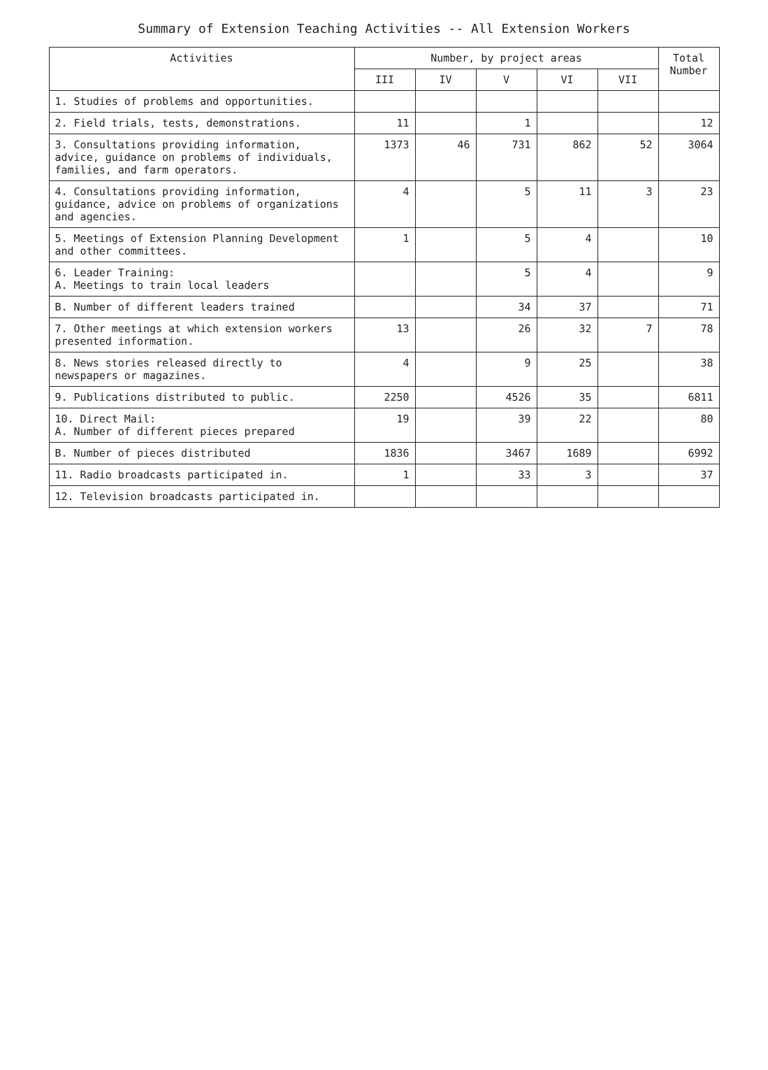Summary of Extension Teaching Activities -- All Extension Workers
| Activities | Number, by project areas | | | | | Total Number |
| --- | --- | --- | --- | --- | --- | --- |
| | III | IV | V | VI | VII | |
| 1. Studies of problems and opportunities. | | | | | | |
| 2. Field trials, tests, demonstrations. | 11 | | 1 | | | 12 |
| 3. Consultations providing information, advice, guidance on problems of individuals, families, and farm operators. | 1373 | 46 | 731 | 862 | 52 | 3064 |
| 4. Consultations providing information, guidance, advice on problems of organizations and agencies. | 4 | | 5 | 11 | 3 | 23 |
| 5. Meetings of Extension Planning Development and other committees. | 1 | | 5 | 4 | | 10 |
| 6. Leader Training: A. Meetings to train local leaders | | | 5 | 4 | | 9 |
| B. Number of different leaders trained | | | 34 | 37 | | 71 |
| 7. Other meetings at which extension workers presented information. | 13 | | 26 | 32 | 7 | 78 |
| 8. News stories released directly to newspapers or magazines. | 4 | | 9 | 25 | | 38 |
| 9. Publications distributed to public. | 2250 | | 4526 | 35 | | 6811 |
| 10. Direct Mail: A. Number of different pieces prepared | 19 | | 39 | 22 | | 80 |
| B. Number of pieces distributed | 1836 | | 3467 | 1689 | | 6992 |
| 11. Radio broadcasts participated in. | 1 | | 33 | 3 | | 37 |
| 12. Television broadcasts participated in. | | | | | | |